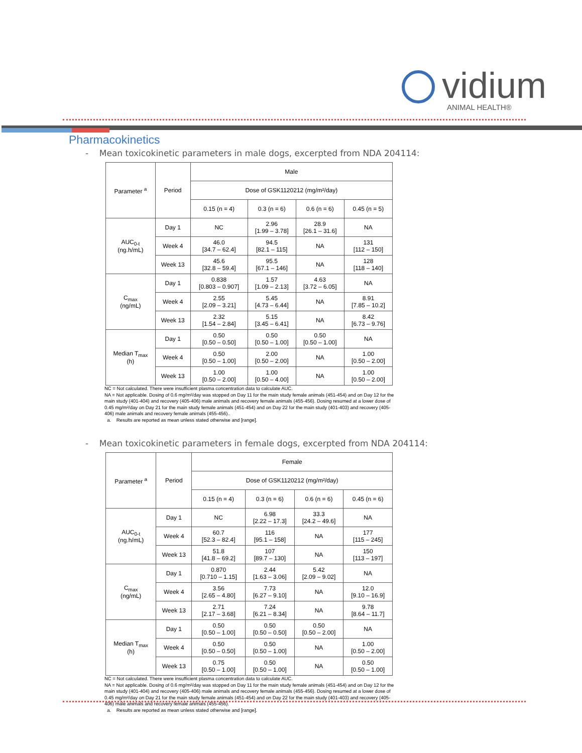vidium
ANIMAL HEALTH®
Pharmacokinetics
- Mean toxicokinetic parameters in male dogs, excerpted from NDA 204114:
| Parameter <sup>a</sup> | Period | Male | | | |
| --- | --- | --- | --- | --- | --- |
| | | Dose of GSK1120212 (mg/m²/day) | | | |
| | | 0.15 (n = 4) | 0.3 (n = 6) | 0.6 (n = 6) | 0.45 (n = 5) |
| AUC<sub>0-t</sub> (ng.h/mL) | Day 1 | NC | 2.96 [1.99 – 3.78] | 28.9 [26.1 – 31.6] | NA |
| | Week 4 | 46.0 [34.7 – 62.4] | 94.5 [82.1 – 115] | NA | 131 [112 – 150] |
| | Week 13 | 45.6 [32.8 – 59.4] | 95.5 [67.1 – 146] | NA | 128 [118 – 140] |
| C<sub>max</sub> (ng/mL) | Day 1 | 0.838 [0.803 – 0.907] | 1.57 [1.09 – 2.13] | 4.63 [3.72 – 6.05] | NA |
| | Week 4 | 2.55 [2.09 – 3.21] | 5.45 [4.73 – 6.44] | NA | 8.91 [7.85 – 10.2] |
| | Week 13 | 2.32 [1.54 – 2.84] | 5.15 [3.45 – 6.41] | NA | 8.42 [6.73 – 9.76] |
| Median T<sub>max</sub> (h) | Day 1 | 0.50 [0.50 – 0.50] | 0.50 [0.50 – 1.00] | 0.50 [0.50 – 1.00] | NA |
| | Week 4 | 0.50 [0.50 – 1.00] | 2.00 [0.50 – 2.00] | NA | 1.00 [0.50 – 2.00] |
| | Week 13 | 1.00 [0.50 – 2.00] | 1.00 [0.50 – 4.00] | NA | 1.00 [0.50 – 2.00] |
NC = Not calculated. There were insufficient plasma concentration data to calculate AUC.
NA = Not applicable. Dosing of 0.6 mg/m²/day was stopped on Day 11 for the main study female animals (451-454) and on Day 12 for the main study (401-404) and recovery (405-406) male animals and recovery female animals (455-456). Dosing resumed at a lower dose of 0.45 mg/m²/day on Day 21 for the main study female animals (451-454) and on Day 22 for the main study (401-403) and recovery (405-406) male animals and recovery female animals (455-456)..
a. Results are reported as mean unless stated otherwise and [range].
- Mean toxicokinetic parameters in female dogs, excerpted from NDA 204114:
| Parameter <sup>a</sup> | Period | Female | | | |
| --- | --- | --- | --- | --- | --- |
| | | Dose of GSK1120212 (mg/m²/day) | | | |
| | | 0.15 (n = 4) | 0.3 (n = 6) | 0.6 (n = 6) | 0.45 (n = 6) |
| AUC<sub>0-t</sub> (ng.h/mL) | Day 1 | NC | 6.98 [2.22 – 17.3] | 33.3 [24.2 – 49.6] | NA |
| | Week 4 | 60.7 [52.3 – 82.4] | 116 [95.1 – 158] | NA | 177 [115 – 245] |
| | Week 13 | 51.8 [41.8 – 69.2] | 107 [89.7 – 130] | NA | 150 [113 – 197] |
| C<sub>max</sub> (ng/mL) | Day 1 | 0.870 [0.710 – 1.15] | 2.44 [1.63 – 3.06] | 5.42 [2.09 – 9.02] | NA |
| | Week 4 | 3.56 [2.65 – 4.80] | 7.73 [6.27 – 9.10] | NA | 12.0 [9.10 – 16.9] |
| | Week 13 | 2.71 [2.17 – 3.68] | 7.24 [6.21 – 8.34] | NA | 9.78 [8.64 – 11.7] |
| Median T<sub>max</sub> (h) | Day 1 | 0.50 [0.50 – 1.00] | 0.50 [0.50 – 0.50] | 0.50 [0.50 – 2.00] | NA |
| | Week 4 | 0.50 [0.50 – 0.50] | 0.50 [0.50 – 1.00] | NA | 1.00 [0.50 – 2.00] |
| | Week 13 | 0.75 [0.50 – 1.00] | 0.50 [0.50 – 1.00] | NA | 0.50 [0.50 – 1.00] |
NC = Not calculated. There were insufficient plasma concentration data to calculate AUC.
NA = Not applicable. Dosing of 0.6 mg/m²/day was stopped on Day 11 for the main study female animals (451-454) and on Day 12 for the main study (401-404) and recovery (405-406) male animals and recovery female animals (455-456). Dosing resumed at a lower dose of 0.45 mg/m²/day on Day 21 for the main study female animals (451-454) and on Day 22 for the main study (401-403) and recovery (405-406) male animals and recovery female animals (455-456).
a. Results are reported as mean unless stated otherwise and [range].